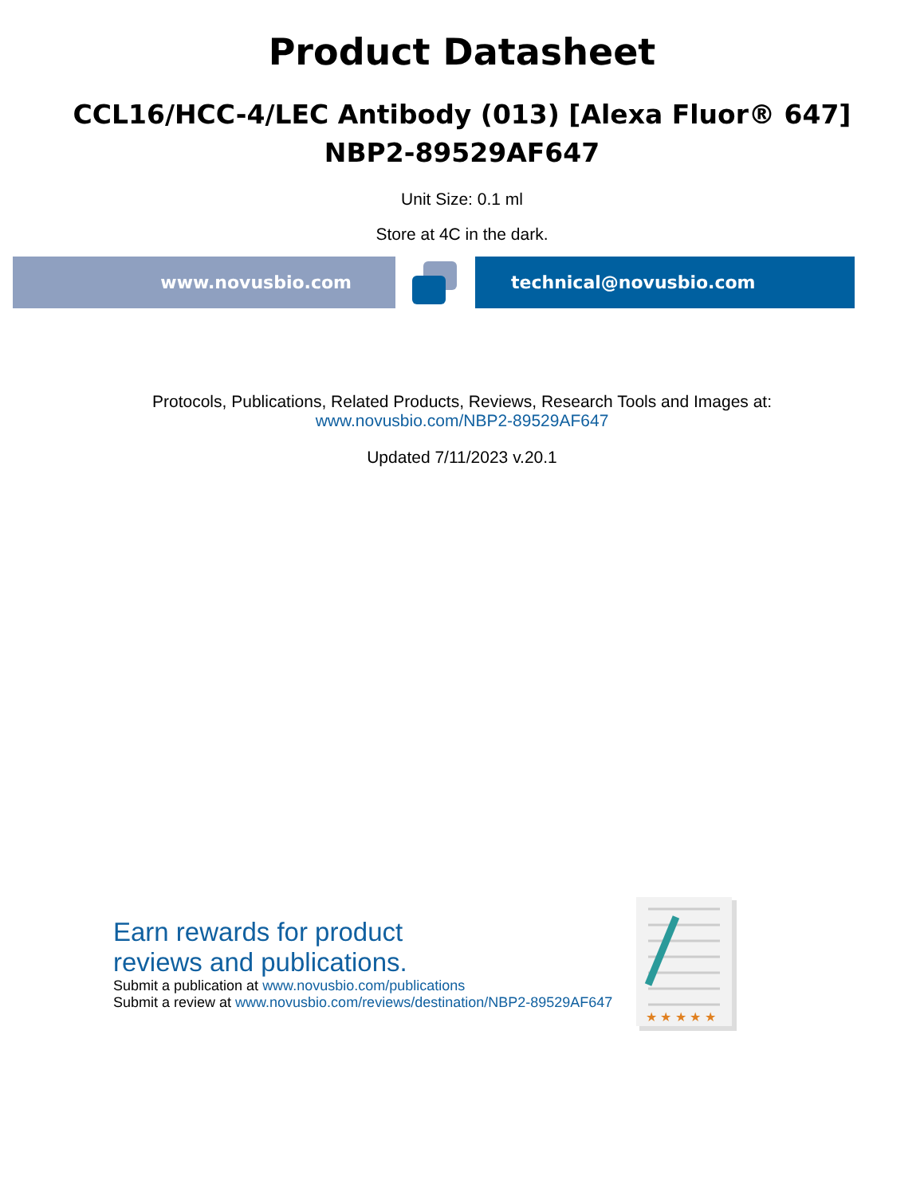Product Datasheet
CCL16/HCC-4/LEC Antibody (013) [Alexa Fluor® 647]
NBP2-89529AF647
Unit Size: 0.1 ml
Store at 4C in the dark.
www.novusbio.com technical@novusbio.com
Protocols, Publications, Related Products, Reviews, Research Tools and Images at:
www.novusbio.com/NBP2-89529AF647
Updated 7/11/2023 v.20.1
Earn rewards for product
reviews and publications.
Submit a publication at www.novusbio.com/publications
Submit a review at www.novusbio.com/reviews/destination/NBP2-89529AF647
★ ★ ★ ★ ★